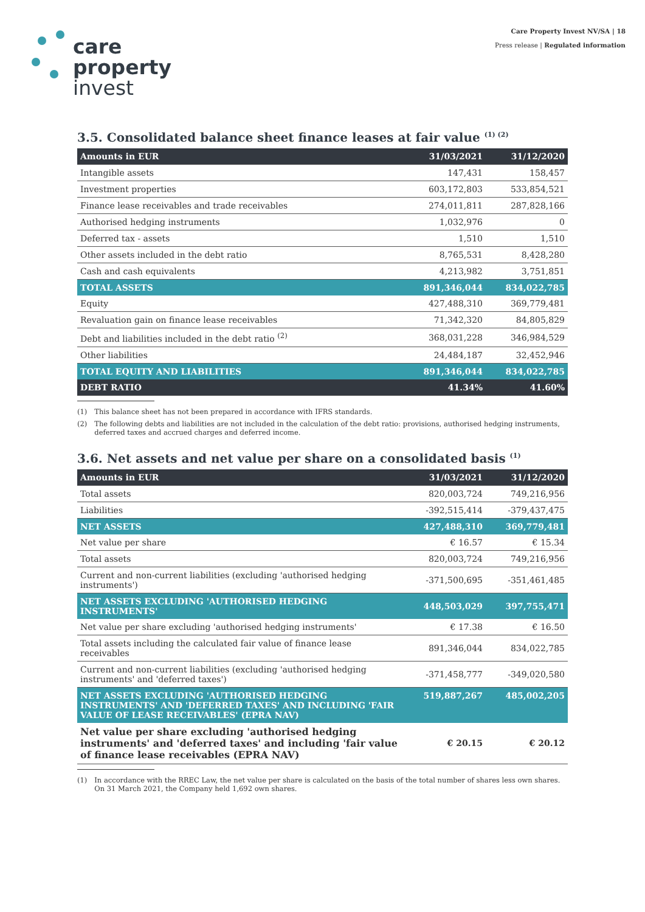care
property
invest
Care Property Invest NV/SA | 18
Press release | Regulated information
3.5. Consolidated balance sheet finance leases at fair value <sup>(1) (2)</sup>
| Amounts in EUR | 31/03/2021 | 31/12/2020 |
| --- | --- | --- |
| Intangible assets | 147,431 | 158,457 |
| Investment properties | 603,172,803 | 533,854,521 |
| Finance lease receivables and trade receivables | 274,011,811 | 287,828,166 |
| Authorised hedging instruments | 1,032,976 | 0 |
| Deferred tax - assets | 1,510 | 1,510 |
| Other assets included in the debt ratio | 8,765,531 | 8,428,280 |
| Cash and cash equivalents | 4,213,982 | 3,751,851 |
| TOTAL ASSETS | 891,346,044 | 834,022,785 |
| Equity | 427,488,310 | 369,779,481 |
| Revaluation gain on finance lease receivables | 71,342,320 | 84,805,829 |
| Debt and liabilities included in the debt ratio <sup>(2)</sup> | 368,031,228 | 346,984,529 |
| Other liabilities | 24,484,187 | 32,452,946 |
| TOTAL EQUITY AND LIABILITIES | 891,346,044 | 834,022,785 |
| DEBT RATIO | 41.34% | 41.60% |
(1) This balance sheet has not been prepared in accordance with IFRS standards.
(2) The following debts and liabilities are not included in the calculation of the debt ratio: provisions, authorised hedging instruments, deferred taxes and accrued charges and deferred income.
3.6. Net assets and net value per share on a consolidated basis <sup>(1)</sup>
| Amounts in EUR | 31/03/2021 | 31/12/2020 |
| --- | --- | --- |
| Total assets | 820,003,724 | 749,216,956 |
| Liabilities | -392,515,414 | -379,437,475 |
| NET ASSETS | 427,488,310 | 369,779,481 |
| Net value per share | € 16.57 | € 15.34 |
| Total assets | 820,003,724 | 749,216,956 |
| Current and non-current liabilities (excluding 'authorised hedging instruments') | -371,500,695 | -351,461,485 |
| NET ASSETS EXCLUDING 'AUTHORISED HEDGING INSTRUMENTS' | 448,503,029 | 397,755,471 |
| Net value per share excluding 'authorised hedging instruments' | € 17.38 | € 16.50 |
| Total assets including the calculated fair value of finance lease receivables | 891,346,044 | 834,022,785 |
| Current and non-current liabilities (excluding 'authorised hedging instruments' and 'deferred taxes') | -371,458,777 | -349,020,580 |
| NET ASSETS EXCLUDING 'AUTHORISED HEDGING INSTRUMENTS' AND 'DEFERRED TAXES' AND INCLUDING 'FAIR VALUE OF LEASE RECEIVABLES' (EPRA NAV) | 519,887,267 | 485,002,205 |
| Net value per share excluding 'authorised hedging instruments' and 'deferred taxes' and including 'fair value of finance lease receivables (EPRA NAV) | € 20.15 | € 20.12 |
(1) In accordance with the RREC Law, the net value per share is calculated on the basis of the total number of shares less own shares. On 31 March 2021, the Company held 1,692 own shares.